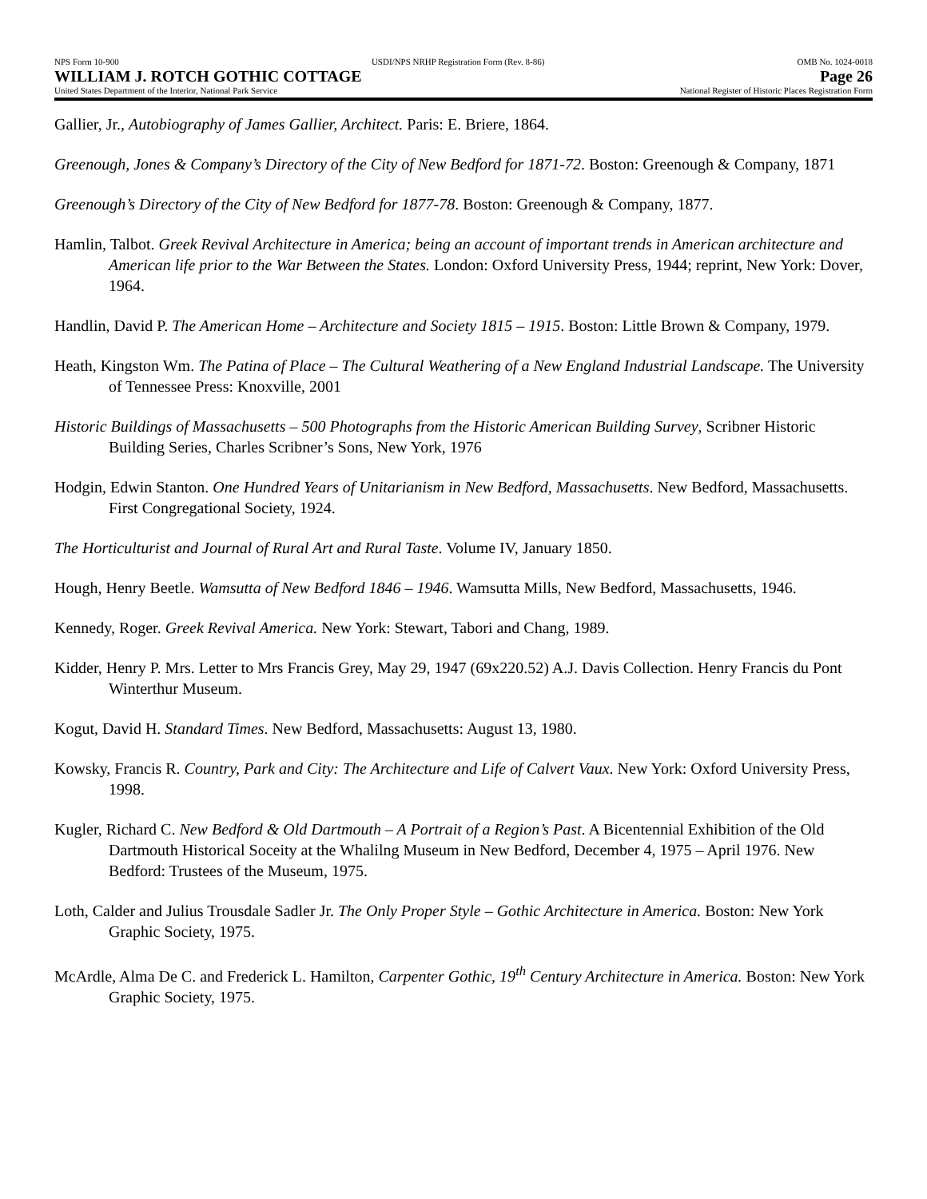NPS Form 10-900 USDI/NPS NRHP Registration Form (Rev. 8-86) OMB No. 1024-0018
WILLIAM J. ROTCH GOTHIC COTTAGE Page 26
United States Department of the Interior, National Park Service National Register of Historic Places Registration Form
Gallier, Jr., Autobiography of James Gallier, Architect. Paris: E. Briere, 1864.
Greenough, Jones & Company’s Directory of the City of New Bedford for 1871-72. Boston: Greenough & Company, 1871
Greenough’s Directory of the City of New Bedford for 1877-78. Boston: Greenough & Company, 1877.
Hamlin, Talbot. Greek Revival Architecture in America; being an account of important trends in American architecture and American life prior to the War Between the States. London: Oxford University Press, 1944; reprint, New York: Dover, 1964.
Handlin, David P. The American Home – Architecture and Society 1815 – 1915. Boston: Little Brown & Company, 1979.
Heath, Kingston Wm. The Patina of Place – The Cultural Weathering of a New England Industrial Landscape. The University of Tennessee Press: Knoxville, 2001
Historic Buildings of Massachusetts – 500 Photographs from the Historic American Building Survey, Scribner Historic Building Series, Charles Scribner’s Sons, New York, 1976
Hodgin, Edwin Stanton. One Hundred Years of Unitarianism in New Bedford, Massachusetts. New Bedford, Massachusetts. First Congregational Society, 1924.
The Horticulturist and Journal of Rural Art and Rural Taste. Volume IV, January 1850.
Hough, Henry Beetle. Wamsutta of New Bedford 1846 – 1946. Wamsutta Mills, New Bedford, Massachusetts, 1946.
Kennedy, Roger. Greek Revival America. New York: Stewart, Tabori and Chang, 1989.
Kidder, Henry P. Mrs. Letter to Mrs Francis Grey, May 29, 1947 (69x220.52) A.J. Davis Collection. Henry Francis du Pont Winterthur Museum.
Kogut, David H. Standard Times. New Bedford, Massachusetts: August 13, 1980.
Kowsky, Francis R. Country, Park and City: The Architecture and Life of Calvert Vaux. New York: Oxford University Press, 1998.
Kugler, Richard C. New Bedford & Old Dartmouth – A Portrait of a Region’s Past. A Bicentennial Exhibition of the Old Dartmouth Historical Soceity at the Whalilng Museum in New Bedford, December 4, 1975 – April 1976. New Bedford: Trustees of the Museum, 1975.
Loth, Calder and Julius Trousdale Sadler Jr. The Only Proper Style – Gothic Architecture in America. Boston: New York Graphic Society, 1975.
McArdle, Alma De C. and Frederick L. Hamilton, Carpenter Gothic, 19<sup>th</sup> Century Architecture in America. Boston: New York Graphic Society, 1975.